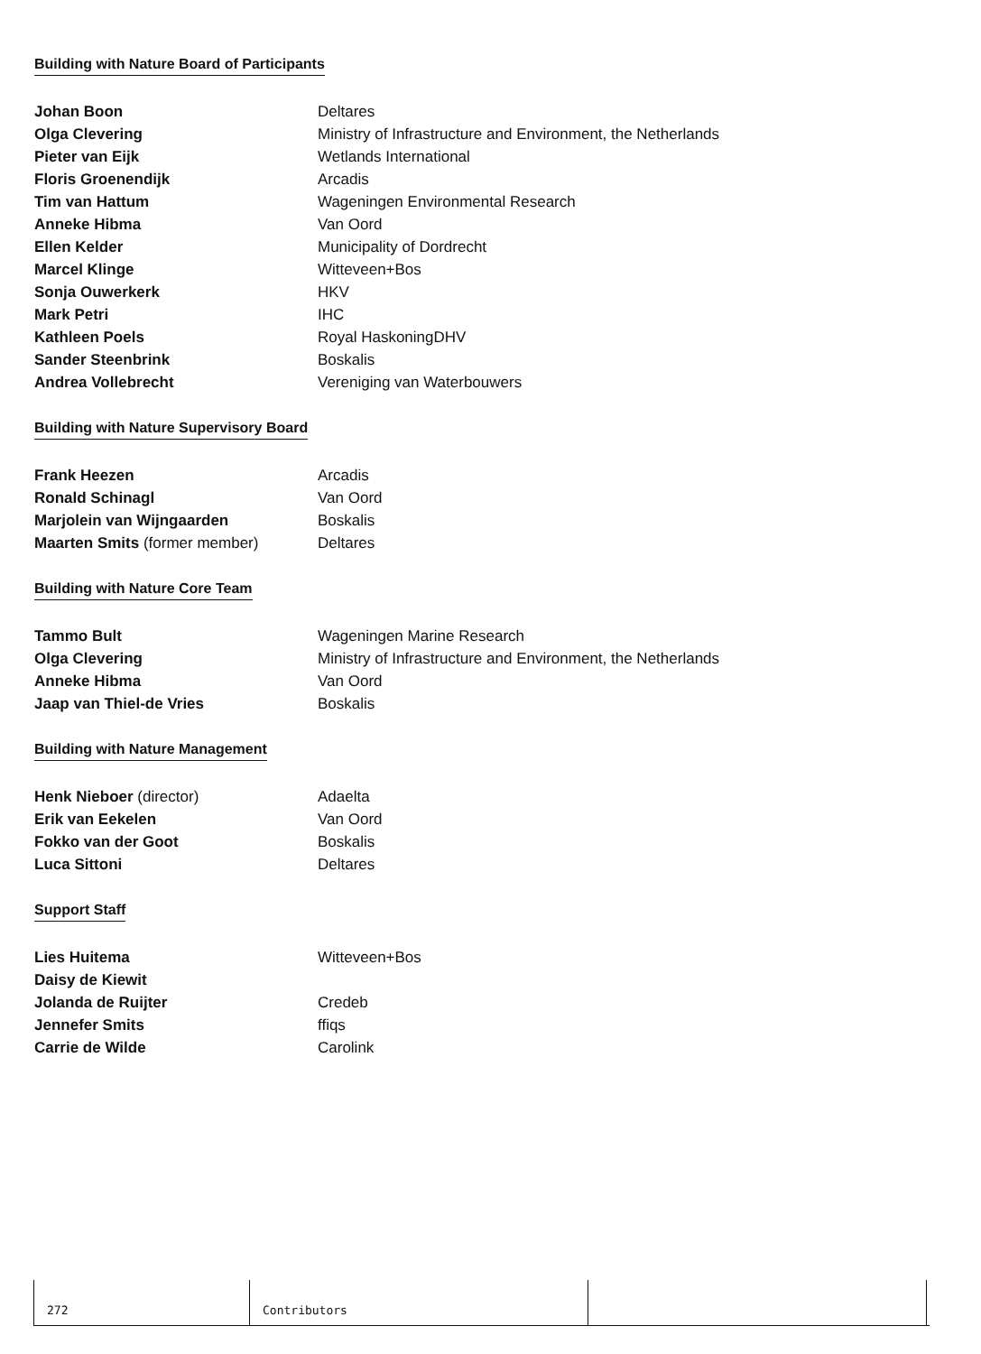Building with Nature Board of Participants
| Johan Boon | Deltares |
| Olga Clevering | Ministry of Infrastructure and Environment, the Netherlands |
| Pieter van Eijk | Wetlands International |
| Floris Groenendijk | Arcadis |
| Tim van Hattum | Wageningen Environmental Research |
| Anneke Hibma | Van Oord |
| Ellen Kelder | Municipality of Dordrecht |
| Marcel Klinge | Witteveen+Bos |
| Sonja Ouwerkerk | HKV |
| Mark Petri | IHC |
| Kathleen Poels | Royal HaskoningDHV |
| Sander Steenbrink | Boskalis |
| Andrea Vollebrecht | Vereniging van Waterbouwers |
Building with Nature Supervisory Board
| Frank Heezen | Arcadis |
| Ronald Schinagl | Van Oord |
| Marjolein van Wijngaarden | Boskalis |
| Maarten Smits (former member) | Deltares |
Building with Nature Core Team
| Tammo Bult | Wageningen Marine Research |
| Olga Clevering | Ministry of Infrastructure and Environment, the Netherlands |
| Anneke Hibma | Van Oord |
| Jaap van Thiel-de Vries | Boskalis |
Building with Nature Management
| Henk Nieboer (director) | Adaelta |
| Erik van Eekelen | Van Oord |
| Fokko van der Goot | Boskalis |
| Luca Sittoni | Deltares |
Support Staff
| Lies Huitema | Witteveen+Bos |
| Daisy de Kiewit | |
| Jolanda de Ruijter | Credeb |
| Jennefer Smits | ffiqs |
| Carrie de Wilde | Carolink |
272 Contributors